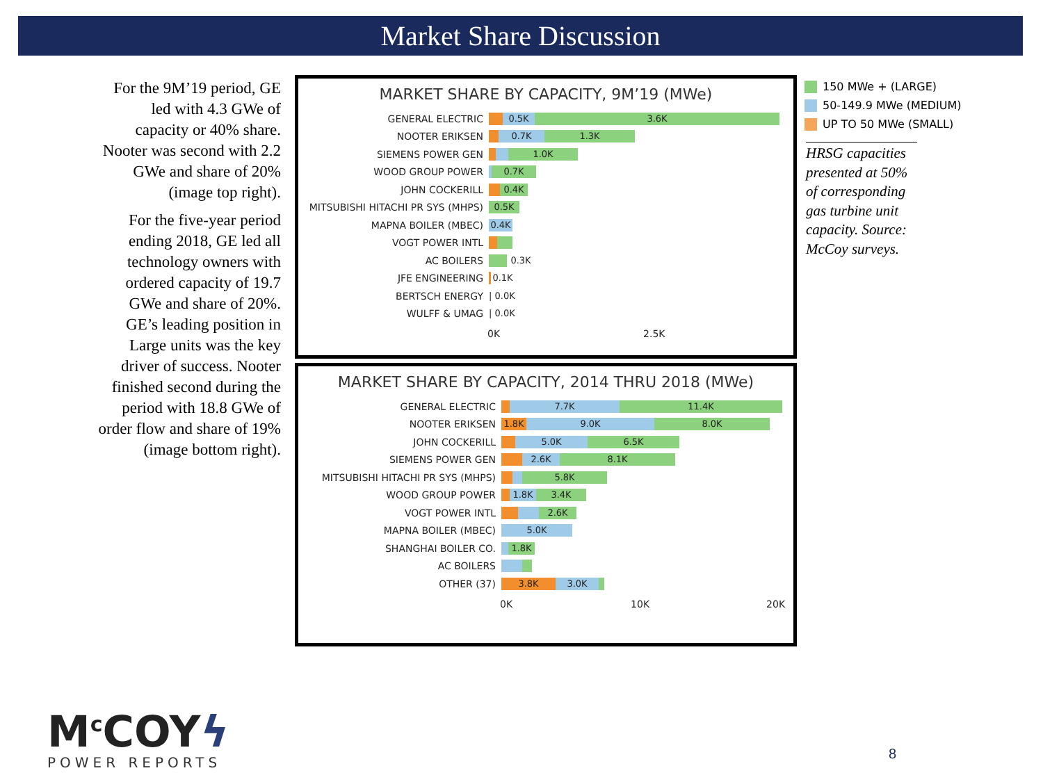Market Share Discussion
For the 9M’19 period, GE led with 4.3 GWe of capacity or 40% share. Nooter was second with 2.2 GWe and share of 20% (image top right).
For the five-year period ending 2018, GE led all technology owners with ordered capacity of 19.7 GWe and share of 20%. GE’s leading position in Large units was the key driver of success. Nooter finished second during the period with 18.8 GWe of order flow and share of 19% (image bottom right).
MARKET SHARE BY CAPACITY, 9M’19 (MWe)
GENERAL ELECTRIC
0.5K 3.6K
NOOTER ERIKSEN
0.7K 1.3K
SIEMENS POWER GEN
1.0K
WOOD GROUP POWER
0.7K
JOHN COCKERILL
0.4K
MITSUBISHI HITACHI PR SYS (MHPS)
0.5K
MAPNA BOILER (MBEC)
0.4K
VOGT POWER INTL
AC BOILERS
0.3K
JFE ENGINEERING
0.1K
BERTSCH ENERGY
| 0.0K
WULFF & UMAG
| 0.0K
0K 2.5K
MARKET SHARE BY CAPACITY, 2014 THRU 2018 (MWe)
GENERAL ELECTRIC
7.7K 11.4K
NOOTER ERIKSEN
1.8K 9.0K 8.0K
JOHN COCKERILL
5.0K 6.5K
SIEMENS POWER GEN
2.6K 8.1K
MITSUBISHI HITACHI PR SYS (MHPS)
5.8K
WOOD GROUP POWER
1.8K 3.4K
VOGT POWER INTL
2.6K
MAPNA BOILER (MBEC)
5.0K
SHANGHAI BOILER CO.
1.8K
AC BOILERS
OTHER (37)
3.8K 3.0K
0K 10K 20K
150 MWe + (LARGE)
50-149.9 MWe (MEDIUM)
UP TO 50 MWe (SMALL)
HRSG capacities presented at 50% of corresponding gas turbine unit capacity. Source: McCoy surveys.
M<sup>c</sup>COYϟ
POWER REPORTS
8